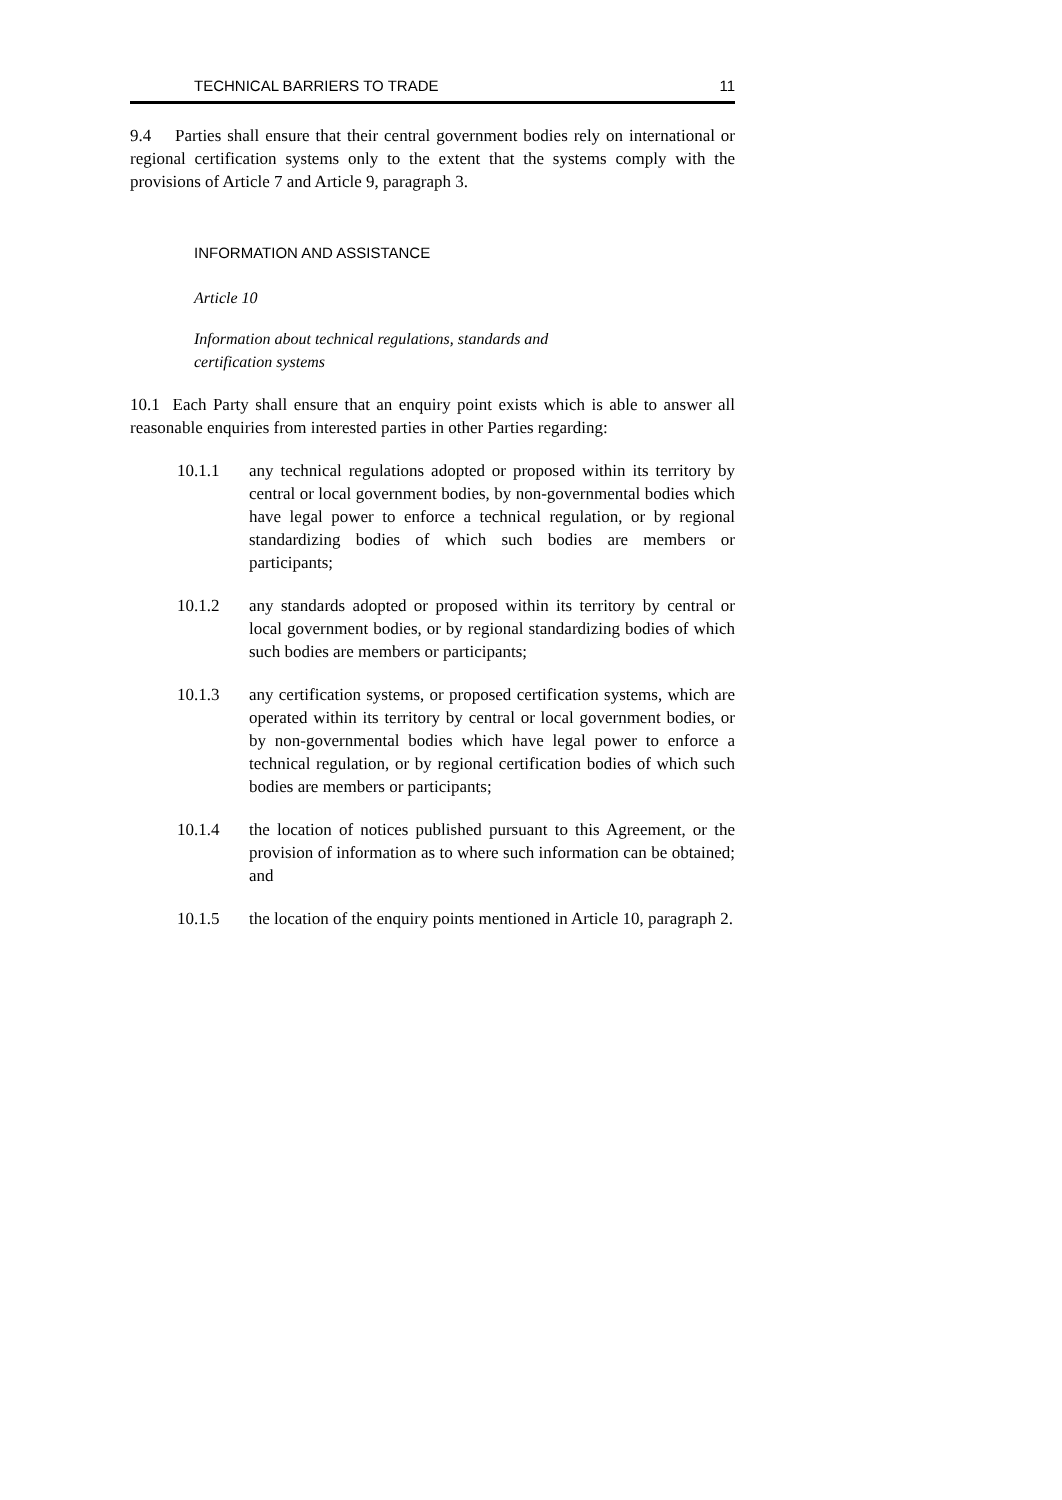TECHNICAL BARRIERS TO TRADE 11
9.4 Parties shall ensure that their central government bodies rely on international or regional certification systems only to the extent that the systems comply with the provisions of Article 7 and Article 9, paragraph 3.
INFORMATION AND ASSISTANCE
Article 10
Information about technical regulations, standards and
certification systems
10.1 Each Party shall ensure that an enquiry point exists which is able to answer all reasonable enquiries from interested parties in other Parties regarding:
10.1.1 any technical regulations adopted or proposed within its territory by central or local government bodies, by non-governmental bodies which have legal power to enforce a technical regulation, or by regional standardizing bodies of which such bodies are members or participants;
10.1.2 any standards adopted or proposed within its territory by central or local government bodies, or by regional standardizing bodies of which such bodies are members or participants;
10.1.3 any certification systems, or proposed certification systems, which are operated within its territory by central or local government bodies, or by non-governmental bodies which have legal power to enforce a technical regulation, or by regional certification bodies of which such bodies are members or participants;
10.1.4 the location of notices published pursuant to this Agreement, or the provision of information as to where such information can be obtained; and
10.1.5 the location of the enquiry points mentioned in Article 10, paragraph 2.